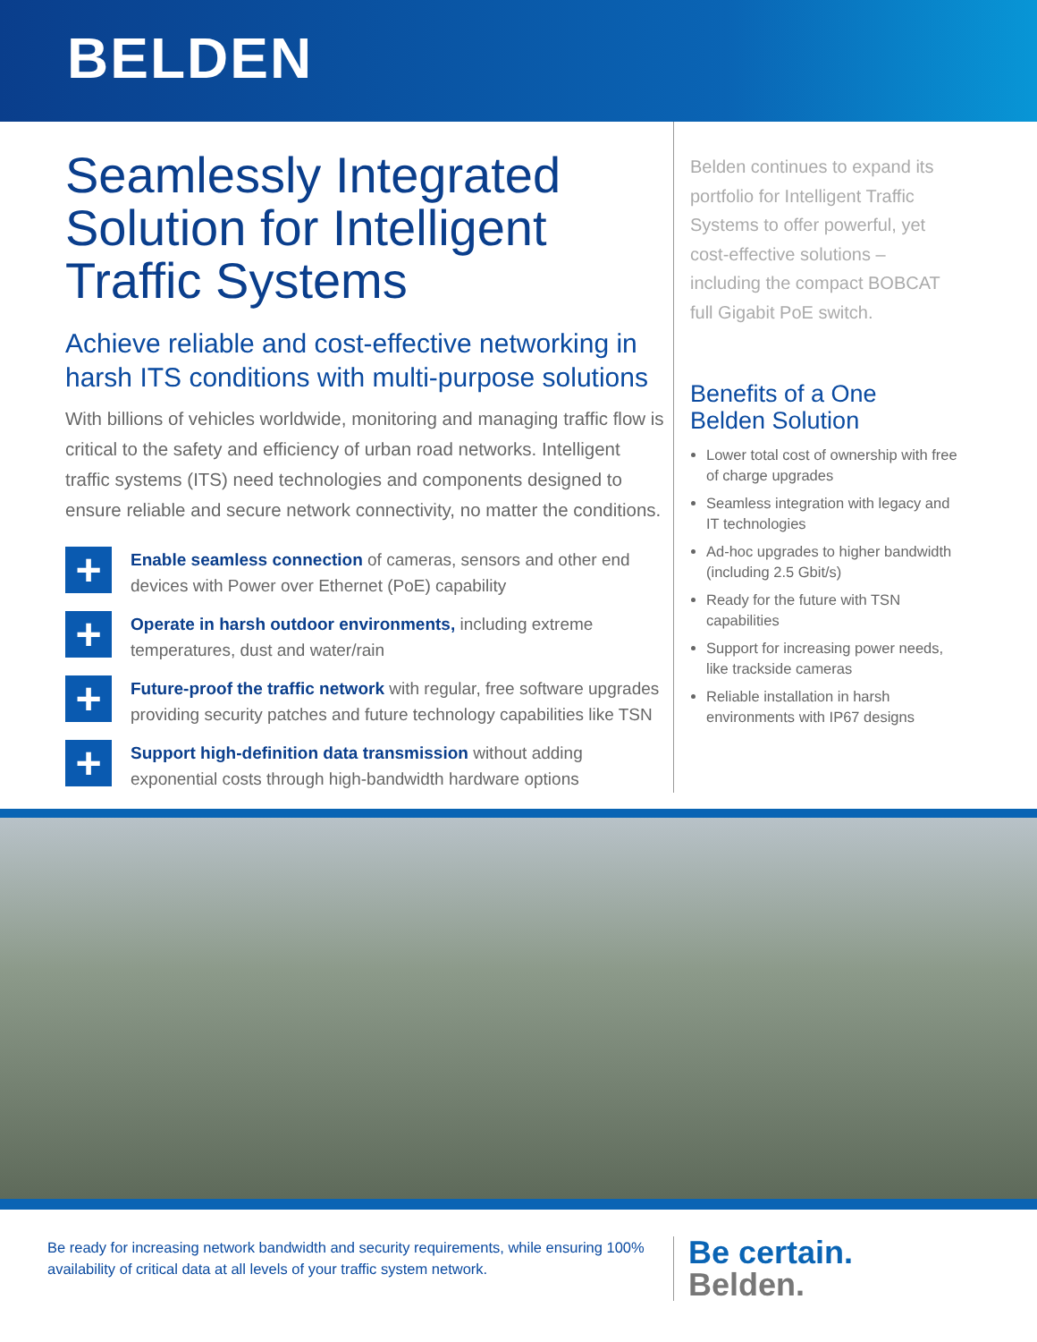BELDEN
Seamlessly Integrated Solution for Intelligent Traffic Systems
Achieve reliable and cost-effective networking in harsh ITS conditions with multi-purpose solutions
With billions of vehicles worldwide, monitoring and managing traffic flow is critical to the safety and efficiency of urban road networks. Intelligent traffic systems (ITS) need technologies and components designed to ensure reliable and secure network connectivity, no matter the conditions.
+
Enable seamless connection of cameras, sensors and other end devices with Power over Ethernet (PoE) capability
+
Operate in harsh outdoor environments, including extreme temperatures, dust and water/rain
+
Future-proof the traffic network with regular, free software upgrades providing security patches and future technology capabilities like TSN
+
Support high-definition data transmission without adding exponential costs through high-bandwidth hardware options
Belden continues to expand its portfolio for Intelligent Traffic Systems to offer powerful, yet cost-effective solutions – including the compact BOBCAT full Gigabit PoE switch.
Benefits of a One Belden Solution
Lower total cost of ownership with free of charge upgrades
Seamless integration with legacy and IT technologies
Ad-hoc upgrades to higher bandwidth (including 2.5 Gbit/s)
Ready for the future with TSN capabilities
Support for increasing power needs, like trackside cameras
Reliable installation in harsh environments with IP67 designs
Be ready for increasing network bandwidth and security requirements, while ensuring 100% availability of critical data at all levels of your traffic system network.
Be certain.
Belden.